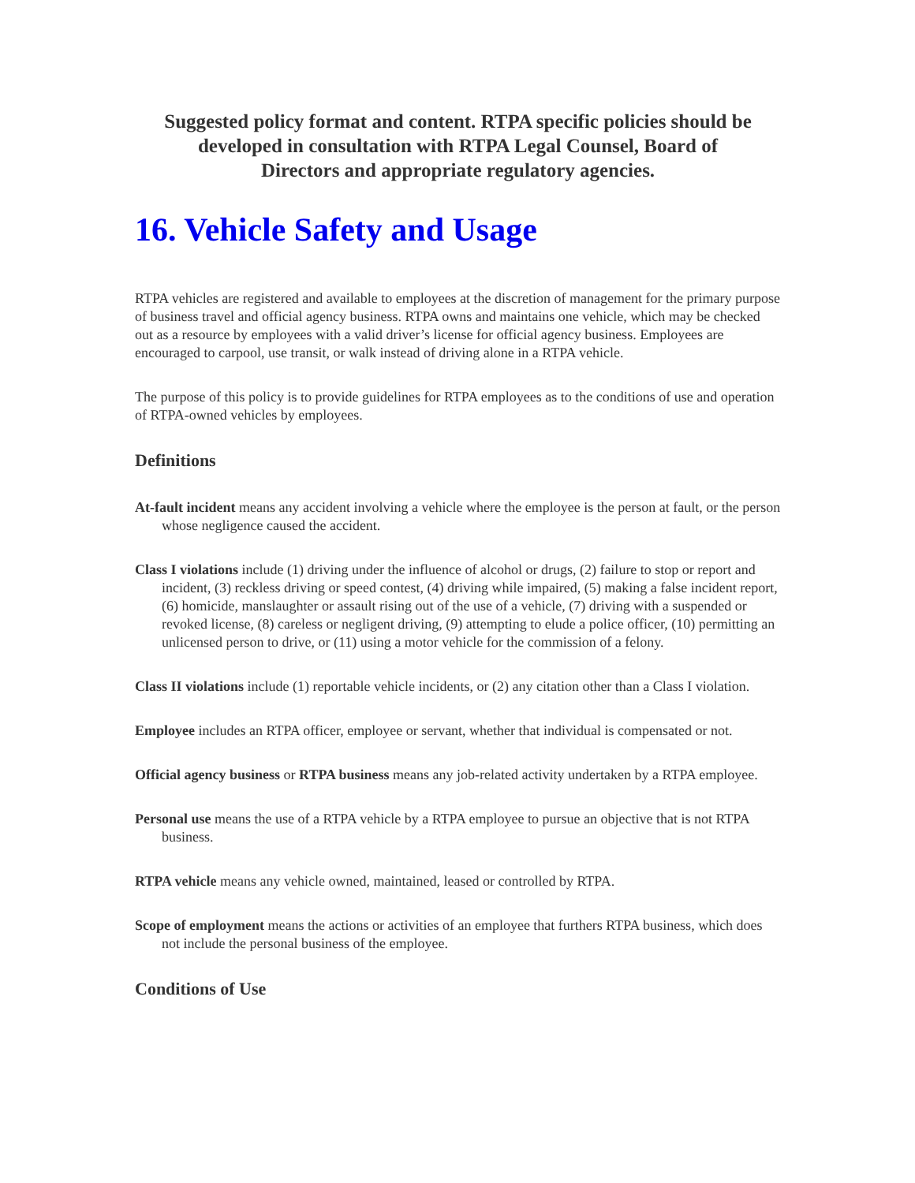Suggested policy format and content. RTPA specific policies should be
developed in consultation with RTPA Legal Counsel, Board of
Directors and appropriate regulatory agencies.
16. Vehicle Safety and Usage
RTPA vehicles are registered and available to employees at the discretion of management for the primary purpose of business travel and official agency business. RTPA owns and maintains one vehicle, which may be checked out as a resource by employees with a valid driver’s license for official agency business. Employees are encouraged to carpool, use transit, or walk instead of driving alone in a RTPA vehicle.
The purpose of this policy is to provide guidelines for RTPA employees as to the conditions of use and operation of RTPA-owned vehicles by employees.
Definitions
At-fault incident means any accident involving a vehicle where the employee is the person at fault, or the person whose negligence caused the accident.
Class I violations include (1) driving under the influence of alcohol or drugs, (2) failure to stop or report and incident, (3) reckless driving or speed contest, (4) driving while impaired, (5) making a false incident report, (6) homicide, manslaughter or assault rising out of the use of a vehicle, (7) driving with a suspended or revoked license, (8) careless or negligent driving, (9) attempting to elude a police officer, (10) permitting an unlicensed person to drive, or (11) using a motor vehicle for the commission of a felony.
Class II violations include (1) reportable vehicle incidents, or (2) any citation other than a Class I violation.
Employee includes an RTPA officer, employee or servant, whether that individual is compensated or not.
Official agency business or RTPA business means any job-related activity undertaken by a RTPA employee.
Personal use means the use of a RTPA vehicle by a RTPA employee to pursue an objective that is not RTPA business.
RTPA vehicle means any vehicle owned, maintained, leased or controlled by RTPA.
Scope of employment means the actions or activities of an employee that furthers RTPA business, which does not include the personal business of the employee.
Conditions of Use